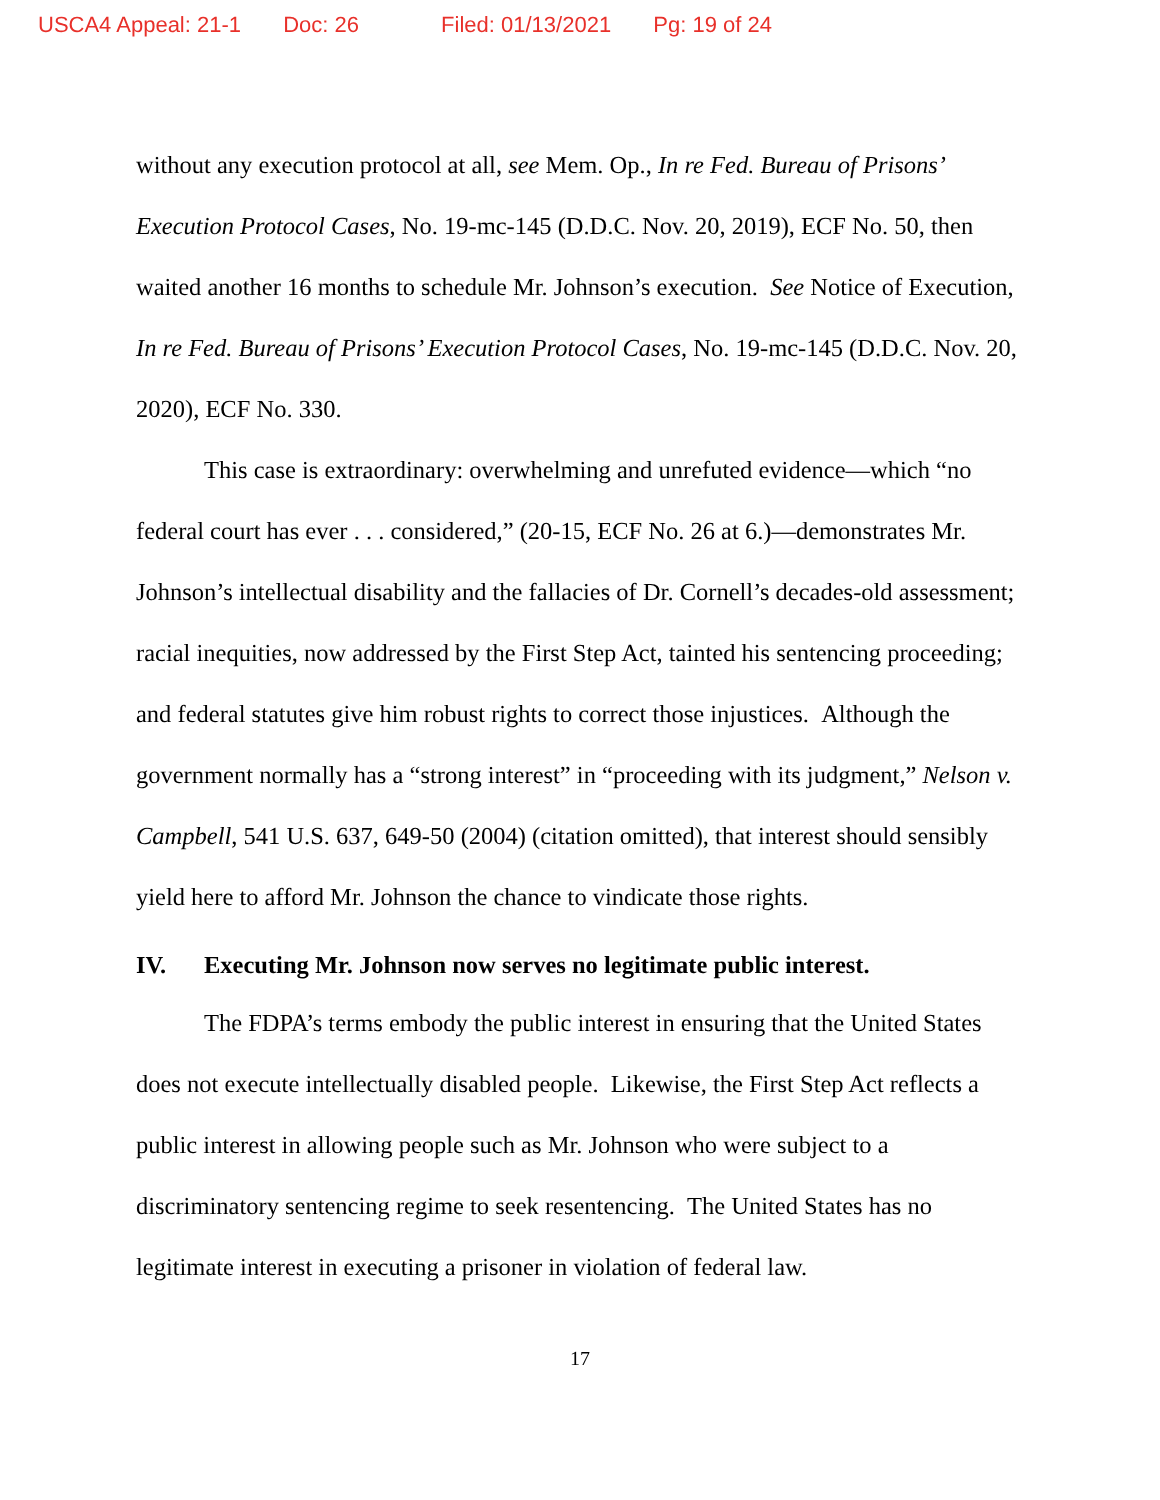USCA4 Appeal: 21-1 Doc: 26 Filed: 01/13/2021 Pg: 19 of 24
without any execution protocol at all, see Mem. Op., In re Fed. Bureau of Prisons’ Execution Protocol Cases, No. 19-mc-145 (D.D.C. Nov. 20, 2019), ECF No. 50, then waited another 16 months to schedule Mr. Johnson’s execution. See Notice of Execution, In re Fed. Bureau of Prisons’ Execution Protocol Cases, No. 19-mc-145 (D.D.C. Nov. 20, 2020), ECF No. 330.
This case is extraordinary: overwhelming and unrefuted evidence—which “no federal court has ever . . . considered,” (20-15, ECF No. 26 at 6.)—demonstrates Mr. Johnson’s intellectual disability and the fallacies of Dr. Cornell’s decades-old assessment; racial inequities, now addressed by the First Step Act, tainted his sentencing proceeding; and federal statutes give him robust rights to correct those injustices. Although the government normally has a “strong interest” in “proceeding with its judgment,” Nelson v. Campbell, 541 U.S. 637, 649-50 (2004) (citation omitted), that interest should sensibly yield here to afford Mr. Johnson the chance to vindicate those rights.
IV. Executing Mr. Johnson now serves no legitimate public interest.
The FDPA’s terms embody the public interest in ensuring that the United States does not execute intellectually disabled people. Likewise, the First Step Act reflects a public interest in allowing people such as Mr. Johnson who were subject to a discriminatory sentencing regime to seek resentencing. The United States has no legitimate interest in executing a prisoner in violation of federal law.
17